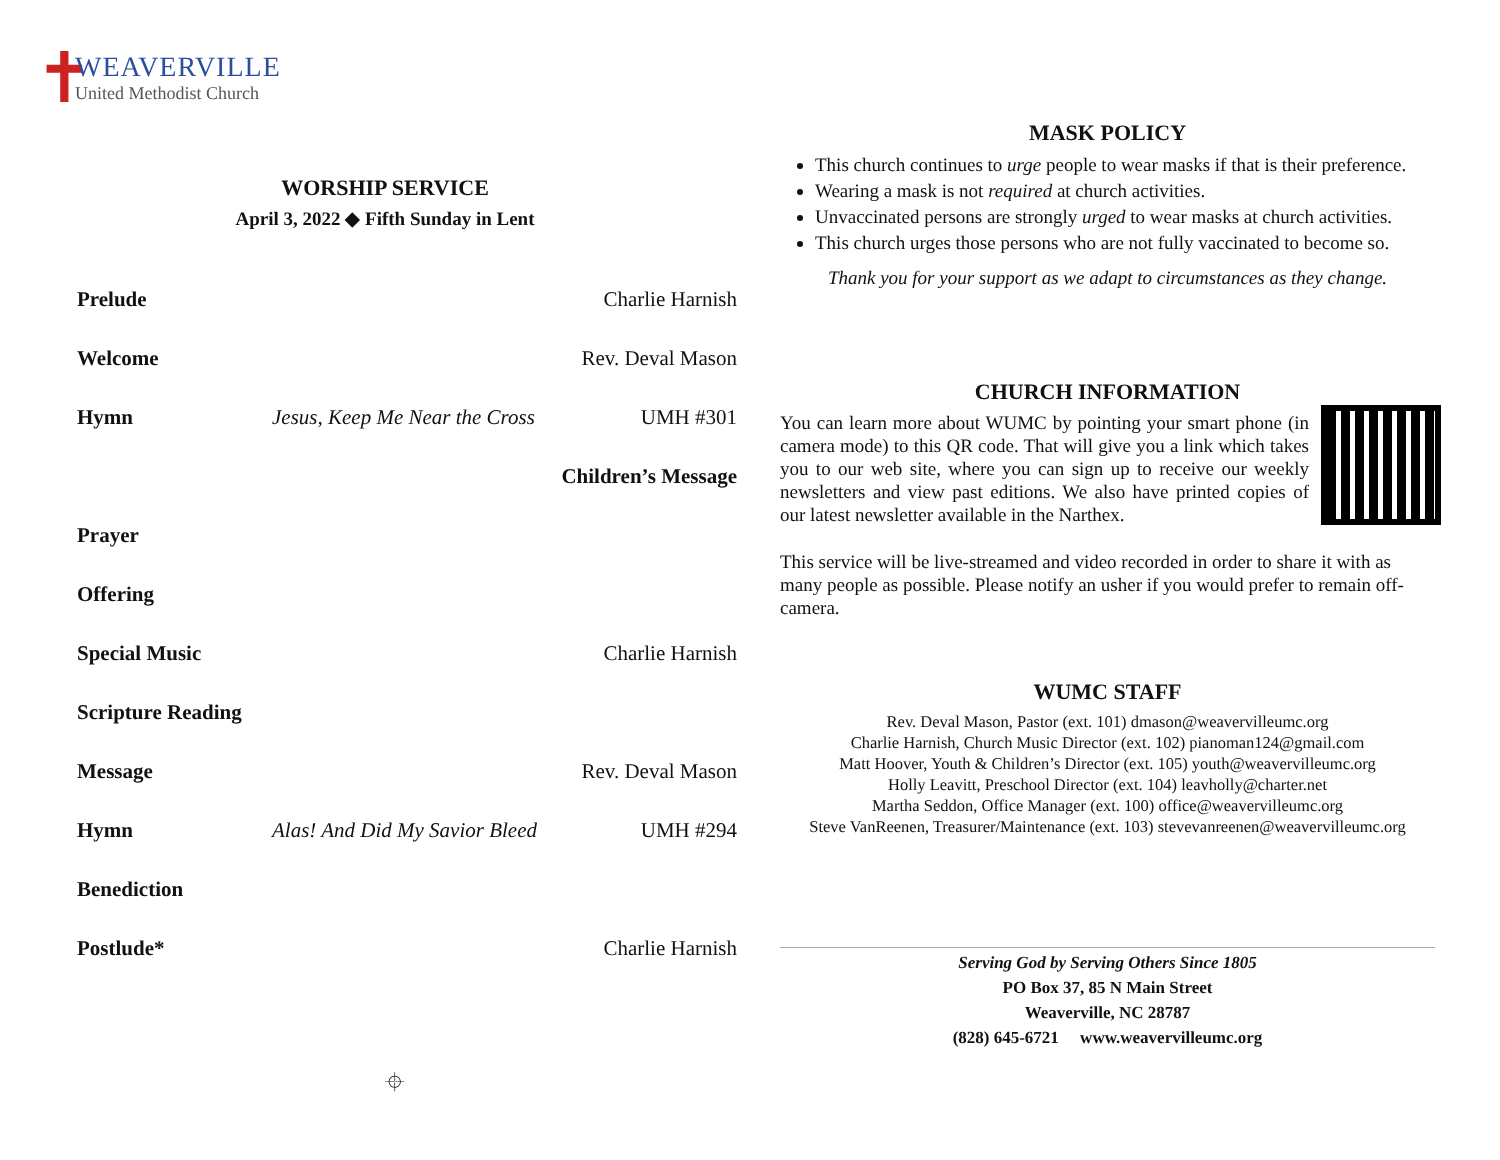✝
WEAVERVILLE
United Methodist Church
WORSHIP SERVICE
April 3, 2022 ◆ Fifth Sunday in Lent
| Prelude | | Charlie Harnish |
| Welcome | | Rev. Deval Mason |
| Hymn | Jesus, Keep Me Near the Cross | UMH #301 |
| Children’s Message | | |
| Prayer | | |
| Offering | | |
| Special Music | | Charlie Harnish |
| Scripture Reading | | |
| Message | | Rev. Deval Mason |
| Hymn | Alas! And Did My Savior Bleed | UMH #294 |
| Benediction | | |
| Postlude* | | Charlie Harnish |
⌖
MASK POLICY
This church continues to urge people to wear masks if that is their preference.
Wearing a mask is not required at church activities.
Unvaccinated persons are strongly urged to wear masks at church activities.
This church urges those persons who are not fully vaccinated to become so.
Thank you for your support as we adapt to circumstances as they change.
CHURCH INFORMATION
You can learn more about WUMC by pointing your smart phone (in camera mode) to this QR code. That will give you a link which takes you to our web site, where you can sign up to receive our weekly newsletters and view past editions. We also have printed copies of our latest newsletter available in the Narthex.
This service will be live-streamed and video recorded in order to share it with as many people as possible. Please notify an usher if you would prefer to remain off-camera.
WUMC STAFF
Rev. Deval Mason, Pastor (ext. 101) dmason@weavervilleumc.org
Charlie Harnish, Church Music Director (ext. 102) pianoman124@gmail.com
Matt Hoover, Youth & Children’s Director (ext. 105) youth@weavervilleumc.org
Holly Leavitt, Preschool Director (ext. 104) leavholly@charter.net
Martha Seddon, Office Manager (ext. 100) office@weavervilleumc.org
Steve VanReenen, Treasurer/Maintenance (ext. 103) stevevanreenen@weavervilleumc.org
Serving God by Serving Others Since 1805
PO Box 37, 85 N Main Street
Weaverville, NC 28787
(828) 645-6721 www.weavervilleumc.org